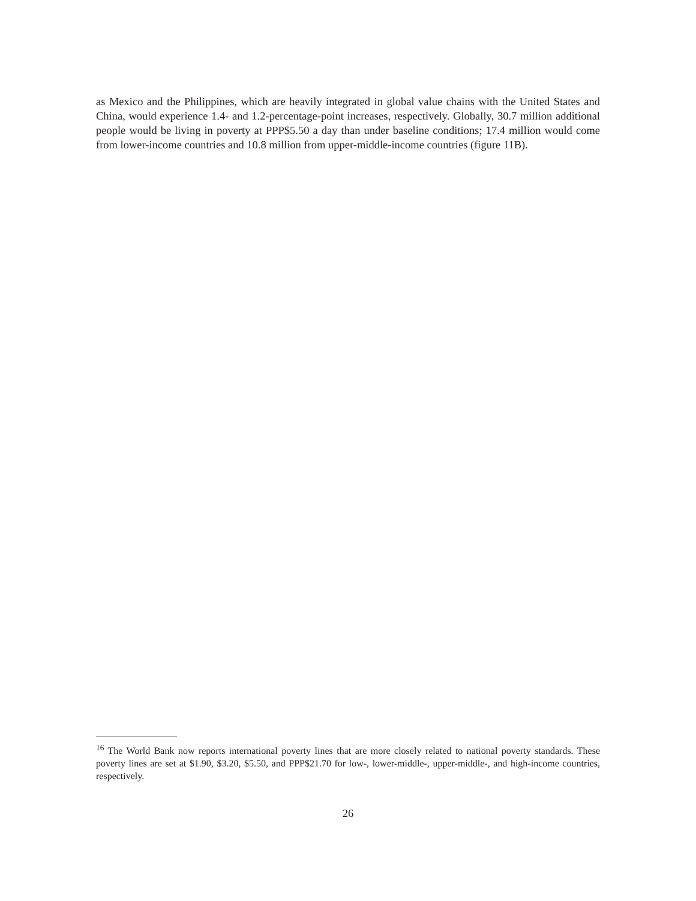as Mexico and the Philippines, which are heavily integrated in global value chains with the United States and China, would experience 1.4- and 1.2-percentage-point increases, respectively. Globally, 30.7 million additional people would be living in poverty at PPP$5.50 a day than under baseline conditions; 17.4 million would come from lower-income countries and 10.8 million from upper-middle-income countries (figure 11B).
<sup>16</sup> The World Bank now reports international poverty lines that are more closely related to national poverty standards. These poverty lines are set at $1.90, $3.20, $5.50, and PPP$21.70 for low-, lower-middle-, upper-middle-, and high-income countries, respectively.
26